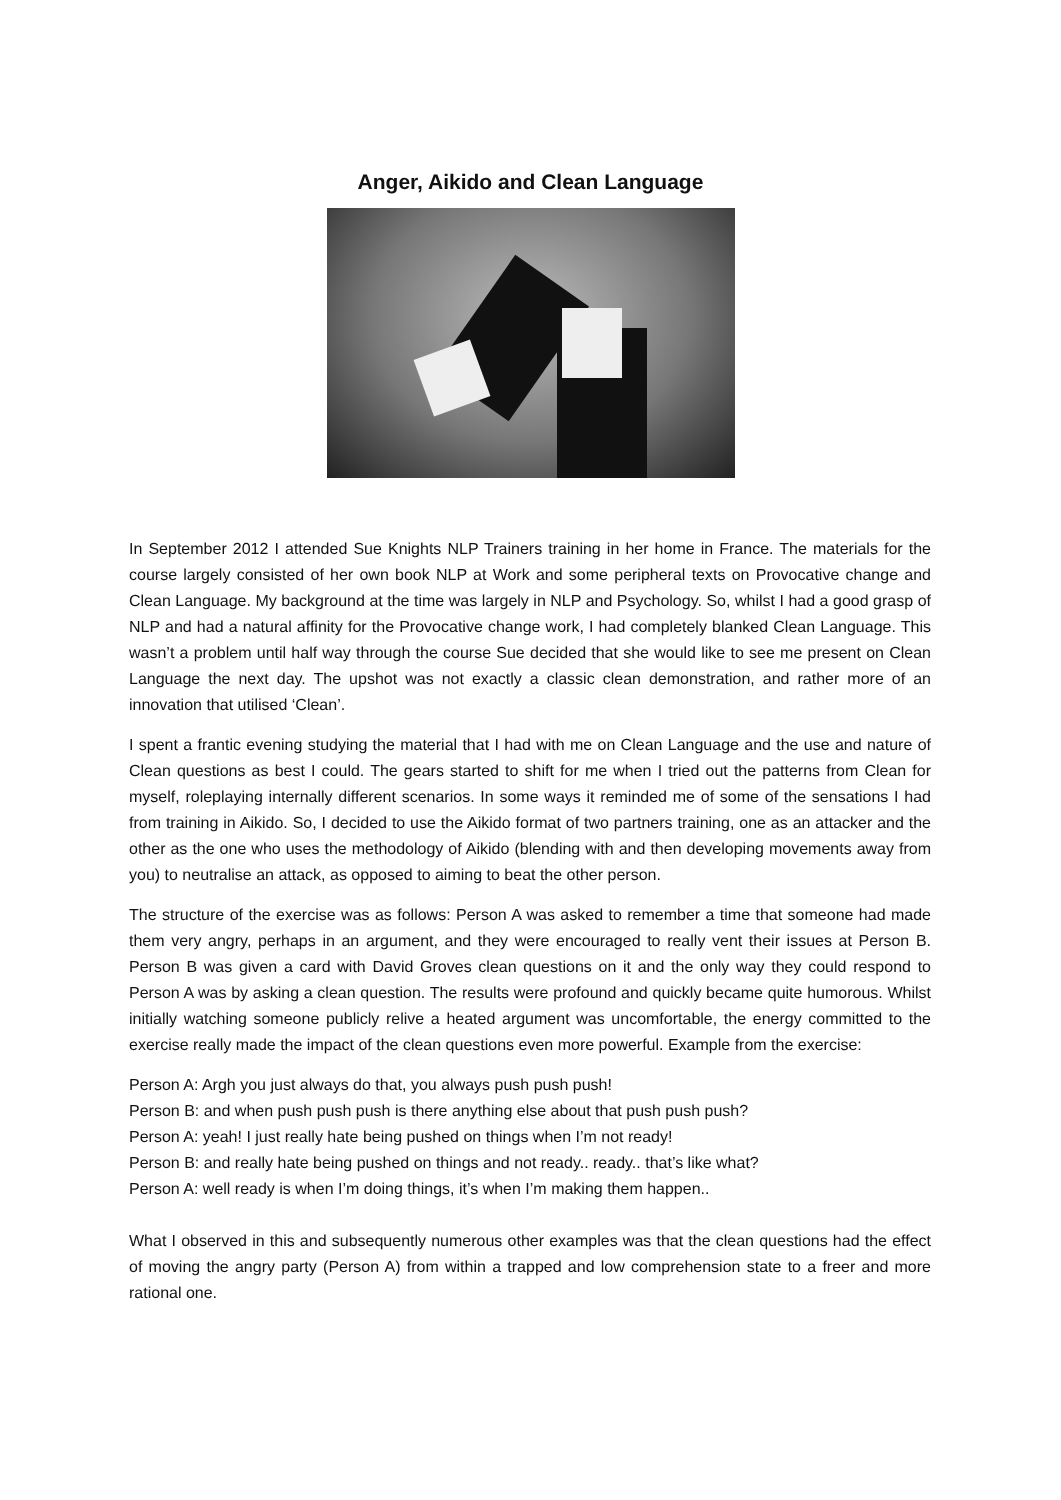Anger, Aikido and Clean Language
In September 2012 I attended Sue Knights NLP Trainers training in her home in France. The materials for the course largely consisted of her own book NLP at Work and some peripheral texts on Provocative change and Clean Language. My background at the time was largely in NLP and Psychology. So, whilst I had a good grasp of NLP and had a natural affinity for the Provocative change work, I had completely blanked Clean Language. This wasn’t a problem until half way through the course Sue decided that she would like to see me present on Clean Language the next day. The upshot was not exactly a classic clean demonstration, and rather more of an innovation that utilised ‘Clean’.
I spent a frantic evening studying the material that I had with me on Clean Language and the use and nature of Clean questions as best I could. The gears started to shift for me when I tried out the patterns from Clean for myself, roleplaying internally different scenarios. In some ways it reminded me of some of the sensations I had from training in Aikido. So, I decided to use the Aikido format of two partners training, one as an attacker and the other as the one who uses the methodology of Aikido (blending with and then developing movements away from you) to neutralise an attack, as opposed to aiming to beat the other person.
The structure of the exercise was as follows: Person A was asked to remember a time that someone had made them very angry, perhaps in an argument, and they were encouraged to really vent their issues at Person B. Person B was given a card with David Groves clean questions on it and the only way they could respond to Person A was by asking a clean question. The results were profound and quickly became quite humorous. Whilst initially watching someone publicly relive a heated argument was uncomfortable, the energy committed to the exercise really made the impact of the clean questions even more powerful. Example from the exercise:
Person A: Argh you just always do that, you always push push push!
Person B: and when push push push is there anything else about that push push push?
Person A: yeah! I just really hate being pushed on things when I’m not ready!
Person B: and really hate being pushed on things and not ready.. ready.. that’s like what?
Person A: well ready is when I’m doing things, it’s when I’m making them happen..
What I observed in this and subsequently numerous other examples was that the clean questions had the effect of moving the angry party (Person A) from within a trapped and low comprehension state to a freer and more rational one.